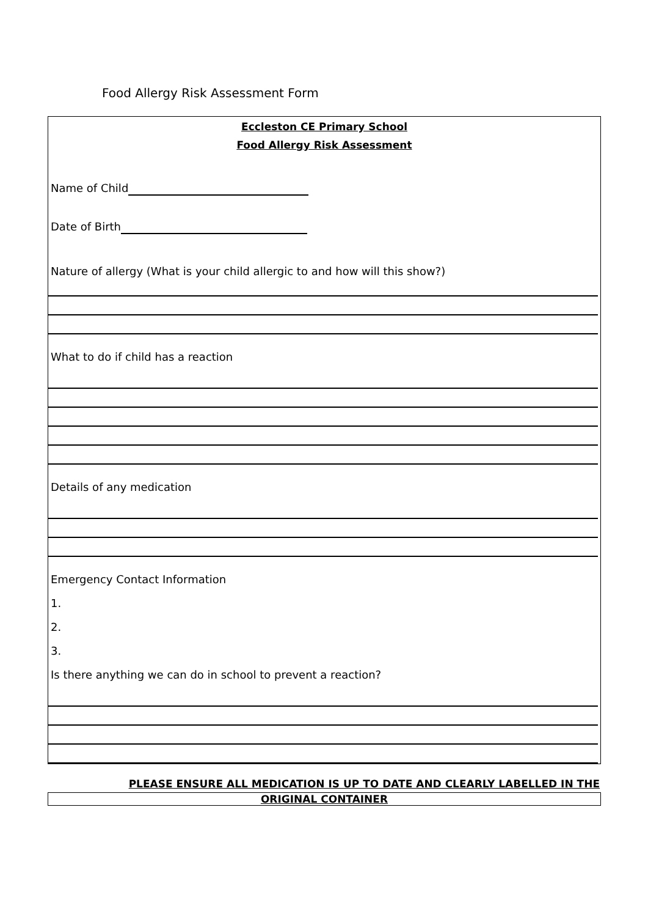Food Allergy Risk Assessment Form
Eccleston CE Primary School
Food Allergy Risk Assessment
Name of Child
Date of Birth
Nature of allergy (What is your child allergic to and how will this show?)
What to do if child has a reaction
Details of any medication
Emergency Contact Information
1.
2.
3.
Is there anything we can do in school to prevent a reaction?
PLEASE ENSURE ALL MEDICATION IS UP TO DATE AND CLEARLY LABELLED IN THE
ORIGINAL CONTAINER